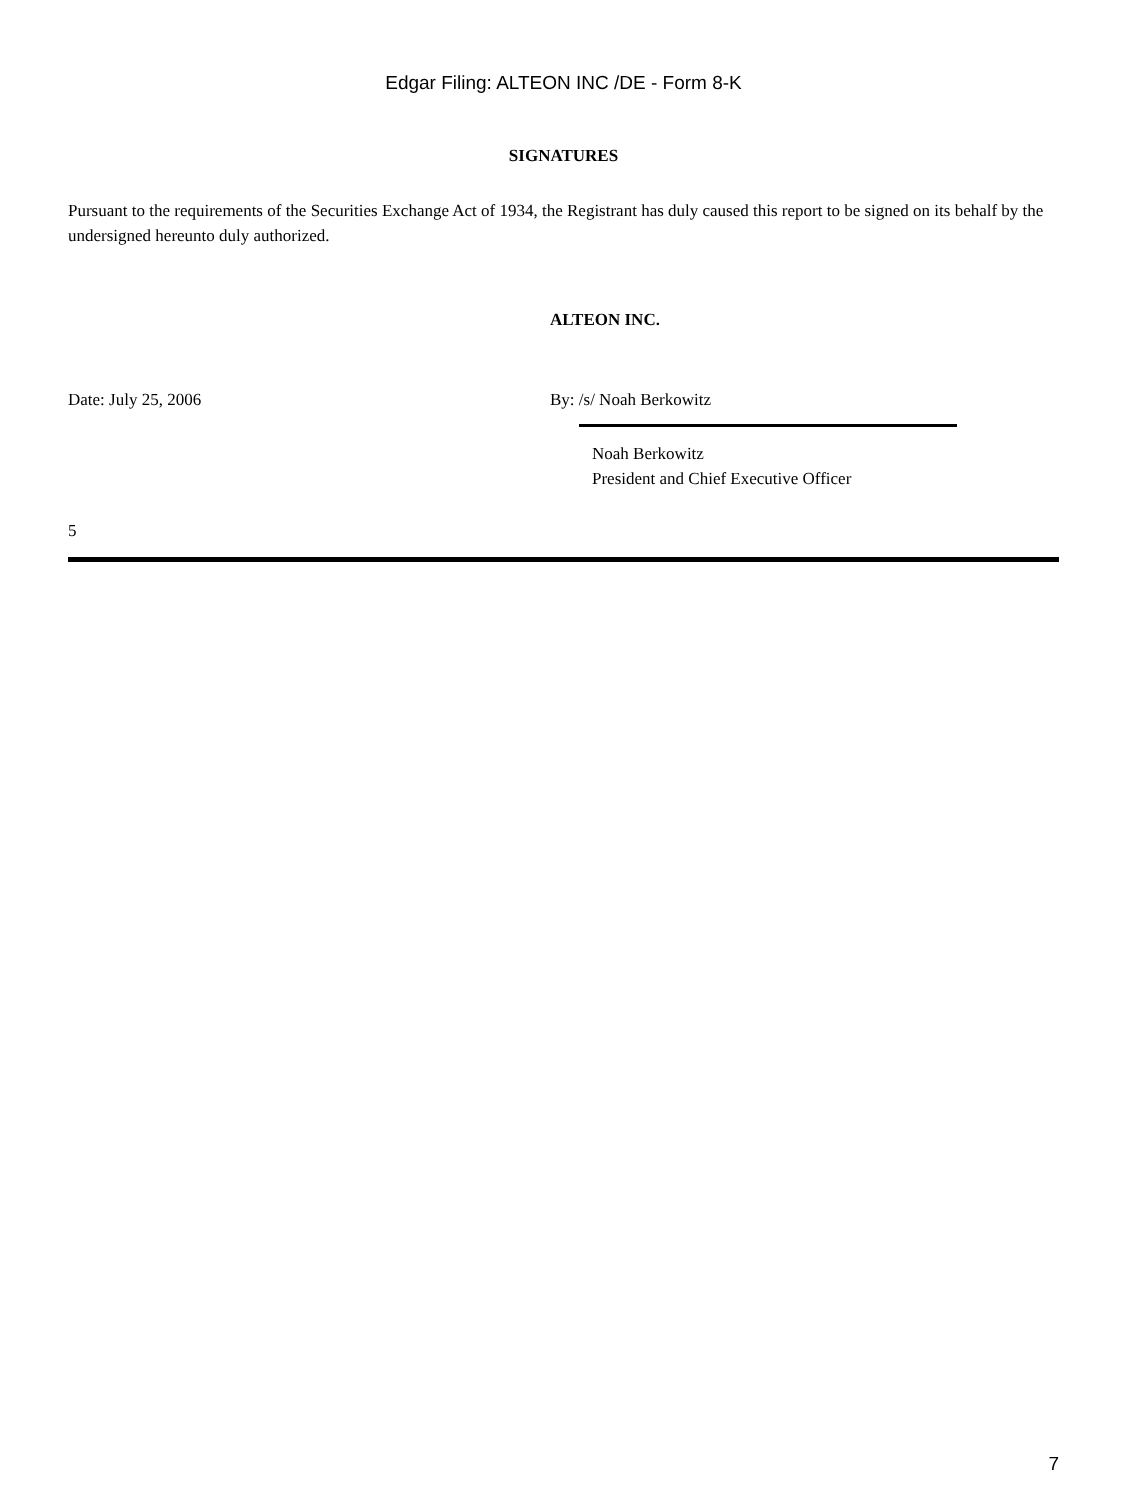Edgar Filing: ALTEON INC /DE - Form 8-K
SIGNATURES
Pursuant to the requirements of the Securities Exchange Act of 1934, the Registrant has duly caused this report to be signed on its behalf by the undersigned hereunto duly authorized.
ALTEON INC.
Date: July 25, 2006 By: /s/ Noah Berkowitz
Noah Berkowitz
President and Chief Executive Officer
5
7